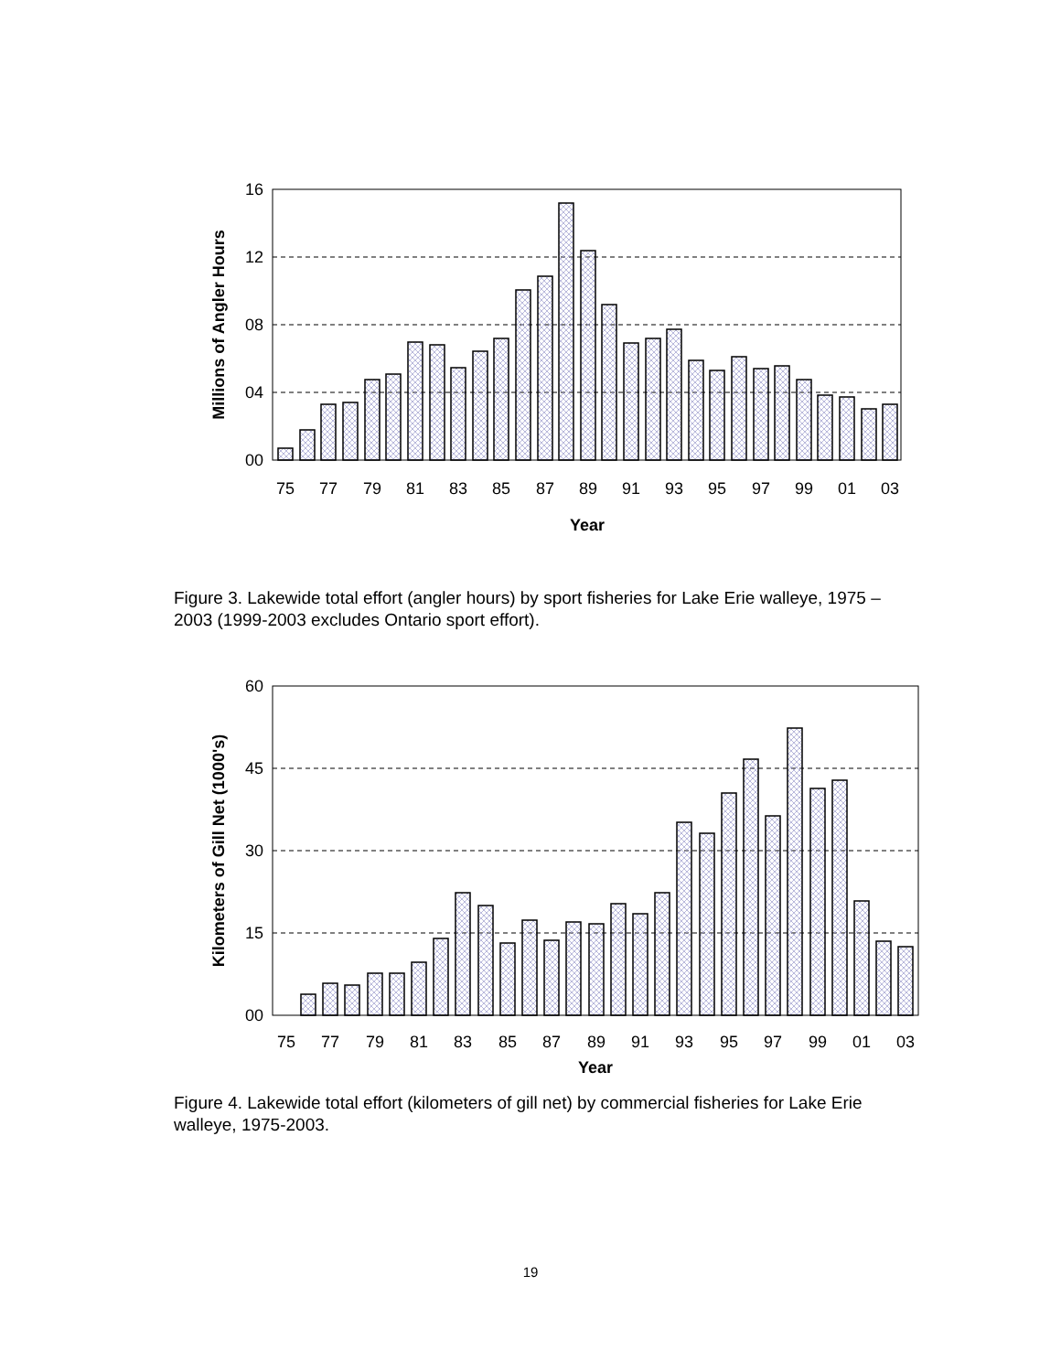16
12
08
04
00
75
77
79
81
83
85
87
89
91
93
95
97
99
01
03
Year
Millions of Angler Hours
Figure 3. Lakewide total effort (angler hours) by sport fisheries for Lake Erie walleye, 1975 – 2003 (1999-2003 excludes Ontario sport effort).
60
45
30
15
00
75
77
79
81
83
85
87
89
91
93
95
97
99
01
03
Year
Kilometers of Gill Net (1000's)
Figure 4. Lakewide total effort (kilometers of gill net) by commercial fisheries for Lake Erie walleye, 1975-2003.
19